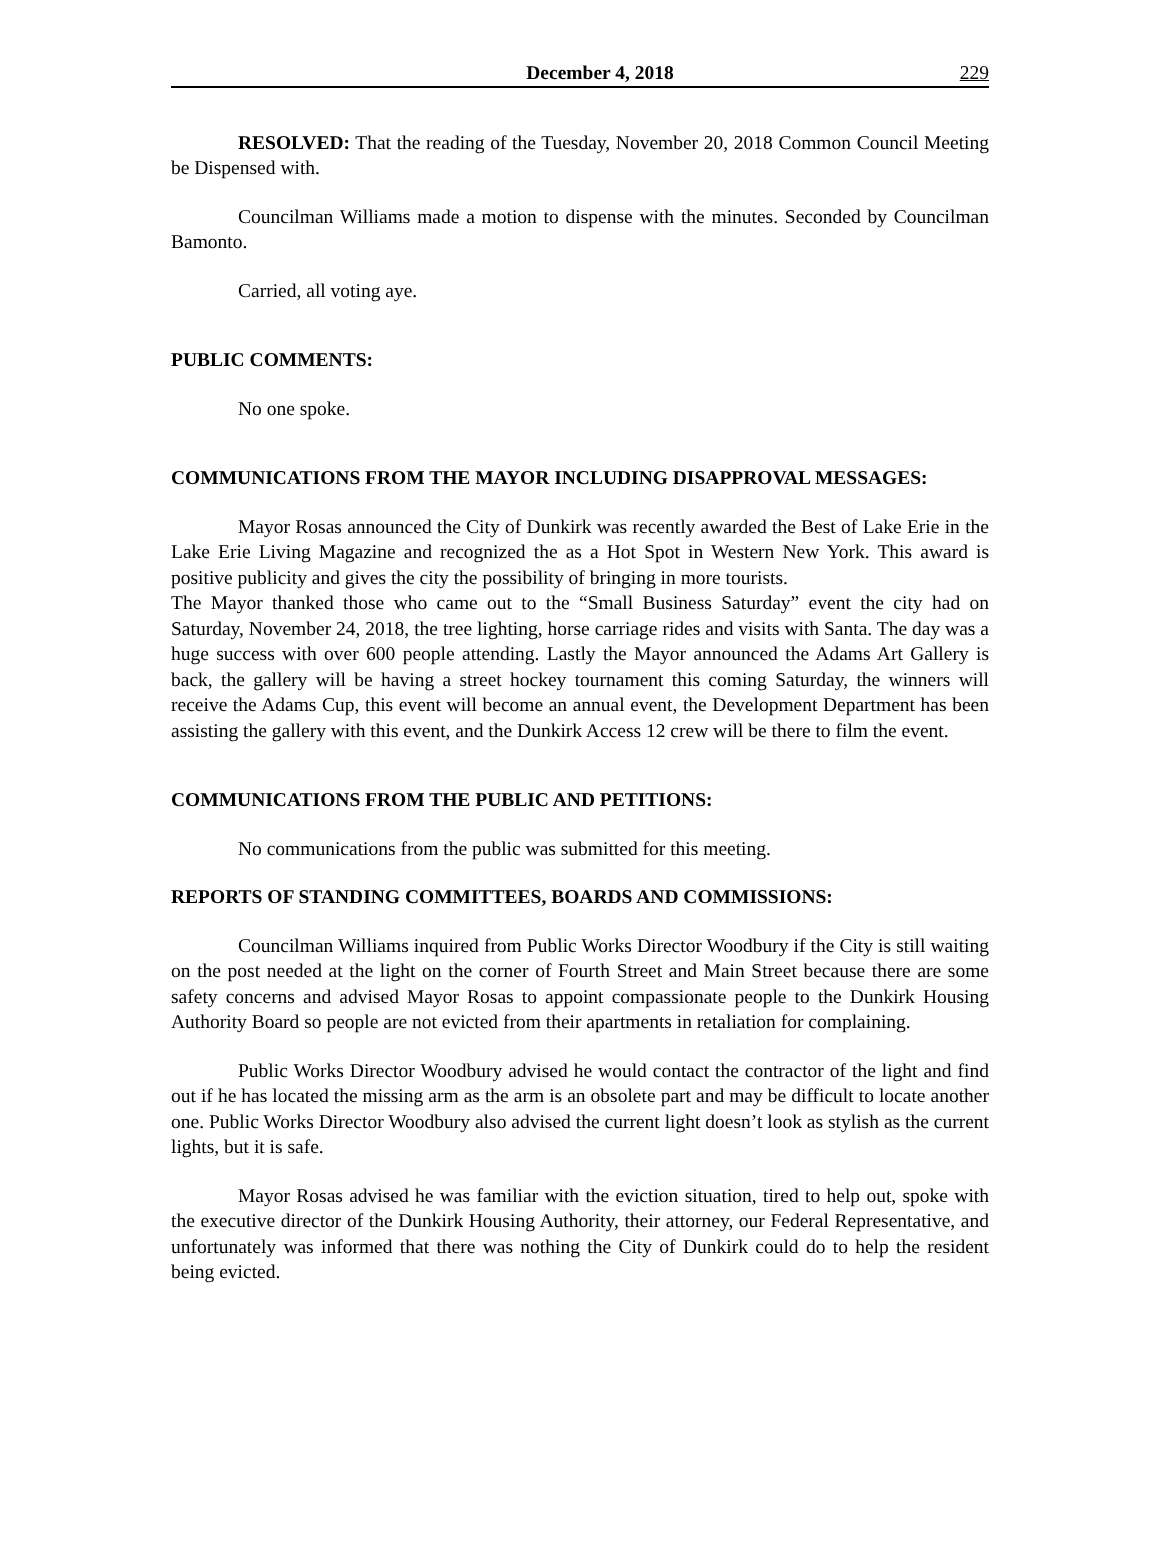December 4, 2018 229
RESOLVED: That the reading of the Tuesday, November 20, 2018 Common Council Meeting be Dispensed with.
Councilman Williams made a motion to dispense with the minutes. Seconded by Councilman Bamonto.
Carried, all voting aye.
PUBLIC COMMENTS:
No one spoke.
COMMUNICATIONS FROM THE MAYOR INCLUDING DISAPPROVAL MESSAGES:
Mayor Rosas announced the City of Dunkirk was recently awarded the Best of Lake Erie in the Lake Erie Living Magazine and recognized the as a Hot Spot in Western New York. This award is positive publicity and gives the city the possibility of bringing in more tourists.
The Mayor thanked those who came out to the “Small Business Saturday” event the city had on Saturday, November 24, 2018, the tree lighting, horse carriage rides and visits with Santa. The day was a huge success with over 600 people attending. Lastly the Mayor announced the Adams Art Gallery is back, the gallery will be having a street hockey tournament this coming Saturday, the winners will receive the Adams Cup, this event will become an annual event, the Development Department has been assisting the gallery with this event, and the Dunkirk Access 12 crew will be there to film the event.
COMMUNICATIONS FROM THE PUBLIC AND PETITIONS:
No communications from the public was submitted for this meeting.
REPORTS OF STANDING COMMITTEES, BOARDS AND COMMISSIONS:
Councilman Williams inquired from Public Works Director Woodbury if the City is still waiting on the post needed at the light on the corner of Fourth Street and Main Street because there are some safety concerns and advised Mayor Rosas to appoint compassionate people to the Dunkirk Housing Authority Board so people are not evicted from their apartments in retaliation for complaining.
Public Works Director Woodbury advised he would contact the contractor of the light and find out if he has located the missing arm as the arm is an obsolete part and may be difficult to locate another one. Public Works Director Woodbury also advised the current light doesn’t look as stylish as the current lights, but it is safe.
Mayor Rosas advised he was familiar with the eviction situation, tired to help out, spoke with the executive director of the Dunkirk Housing Authority, their attorney, our Federal Representative, and unfortunately was informed that there was nothing the City of Dunkirk could do to help the resident being evicted.